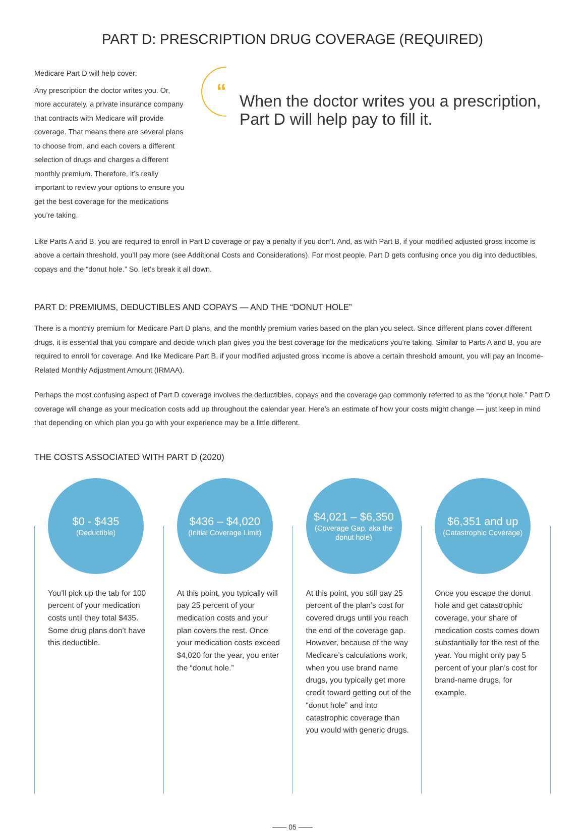PART D: PRESCRIPTION DRUG COVERAGE (REQUIRED)
Medicare Part D will help cover:
Any prescription the doctor writes you. Or, more accurately, a private insurance company that contracts with Medicare will provide coverage. That means there are several plans to choose from, and each covers a different selection of drugs and charges a different monthly premium. Therefore, it’s really important to review your options to ensure you get the best coverage for the medications you’re taking.
“
When the doctor writes you a prescription, Part D will help pay to fill it.
Like Parts A and B, you are required to enroll in Part D coverage or pay a penalty if you don’t. And, as with Part B, if your modified adjusted gross income is above a certain threshold, you’ll pay more (see Additional Costs and Considerations). For most people, Part D gets confusing once you dig into deductibles, copays and the “donut hole.” So, let’s break it all down.
PART D: PREMIUMS, DEDUCTIBLES AND COPAYS — AND THE “DONUT HOLE”
There is a monthly premium for Medicare Part D plans, and the monthly premium varies based on the plan you select. Since different plans cover different drugs, it is essential that you compare and decide which plan gives you the best coverage for the medications you’re taking. Similar to Parts A and B, you are required to enroll for coverage. And like Medicare Part B, if your modified adjusted gross income is above a certain threshold amount, you will pay an Income-Related Monthly Adjustment Amount (IRMAA).
Perhaps the most confusing aspect of Part D coverage involves the deductibles, copays and the coverage gap commonly referred to as the “donut hole.” Part D coverage will change as your medication costs add up throughout the calendar year. Here’s an estimate of how your costs might change — just keep in mind that depending on which plan you go with your experience may be a little different.
THE COSTS ASSOCIATED WITH PART D (2020)
$0 - $435
(Deductible)
You’ll pick up the tab for 100 percent of your medication costs until they total $435. Some drug plans don’t have this deductible.
$436 – $4,020
(Initial Coverage Limit)
At this point, you typically will pay 25 percent of your medication costs and your plan covers the rest. Once your medication costs exceed $4,020 for the year, you enter the “donut hole.”
$4,021 – $6,350
(Coverage Gap, aka the donut hole)
At this point, you still pay 25 percent of the plan’s cost for covered drugs until you reach the end of the coverage gap. However, because of the way Medicare’s calculations work, when you use brand name drugs, you typically get more credit toward getting out of the “donut hole” and into catastrophic coverage than you would with generic drugs.
$6,351 and up
(Catastrophic Coverage)
Once you escape the donut hole and get catastrophic coverage, your share of medication costs comes down substantially for the rest of the year. You might only pay 5 percent of your plan’s cost for brand-name drugs, for example.
—— 05 ——